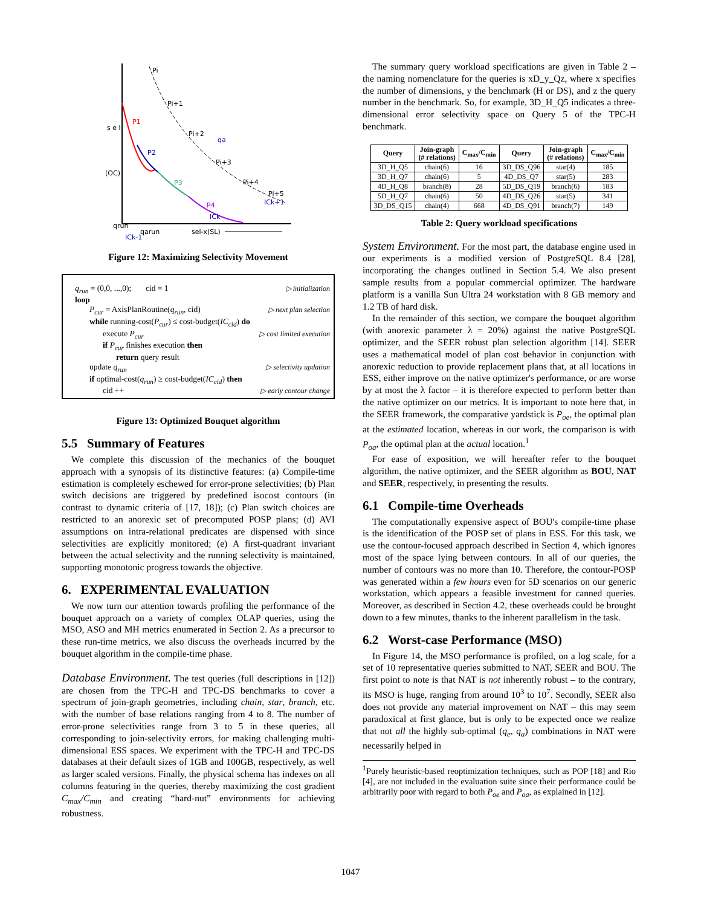Pi
Pi+1
Pi+2
qa
Pi+3
Pi+4
Pi+5
ICk+1
ICk
P1
P2
P3
P4
s e l
(OC)
qrun
qarun
ICk-1
sel-x(SL)
Figure 12: Maximizing Selectivity Movement
q<sub>run</sub> = (0,0, ...,0); cid = 1 ▷ initialization
loop
P<sub>cur</sub> = AxisPlanRoutine(q<sub>run</sub>, cid) ▷ next plan selection
while running-cost(P<sub>cur</sub>) ≤ cost-budget(IC<sub>cid</sub>) do
execute P<sub>cur</sub> ▷ cost limited execution
if P<sub>cur</sub> finishes execution then
return query result
update q<sub>run</sub> ▷ selectivity updation
if optimal-cost(q<sub>run</sub>) ≥ cost-budget(IC<sub>cid</sub>) then
cid ++ ▷ early contour change
Figure 13: Optimized Bouquet algorithm
5.5 Summary of Features
We complete this discussion of the mechanics of the bouquet approach with a synopsis of its distinctive features: (a) Compile-time estimation is completely eschewed for error-prone selectivities; (b) Plan switch decisions are triggered by predefined isocost contours (in contrast to dynamic criteria of [17, 18]); (c) Plan switch choices are restricted to an anorexic set of precomputed POSP plans; (d) AVI assumptions on intra-relational predicates are dispensed with since selectivities are explicitly monitored; (e) A first-quadrant invariant between the actual selectivity and the running selectivity is maintained, supporting monotonic progress towards the objective.
6. EXPERIMENTAL EVALUATION
We now turn our attention towards profiling the performance of the bouquet approach on a variety of complex OLAP queries, using the MSO, ASO and MH metrics enumerated in Section 2. As a precursor to these run-time metrics, we also discuss the overheads incurred by the bouquet algorithm in the compile-time phase.
Database Environment. The test queries (full descriptions in [12]) are chosen from the TPC-H and TPC-DS benchmarks to cover a spectrum of join-graph geometries, including chain, star, branch, etc. with the number of base relations ranging from 4 to 8. The number of error-prone selectivities range from 3 to 5 in these queries, all corresponding to join-selectivity errors, for making challenging multi-dimensional ESS spaces. We experiment with the TPC-H and TPC-DS databases at their default sizes of 1GB and 100GB, respectively, as well as larger scaled versions. Finally, the physical schema has indexes on all columns featuring in the queries, thereby maximizing the cost gradient C<sub>max</sub>/C<sub>min</sub> and creating “hard-nut” environments for achieving robustness.
The summary query workload specifications are given in Table 2 – the naming nomenclature for the queries is xD_y_Qz, where x specifies the number of dimensions, y the benchmark (H or DS), and z the query number in the benchmark. So, for example, 3D_H_Q5 indicates a three-dimensional error selectivity space on Query 5 of the TPC-H benchmark.
| Query | Join-graph (# relations) | C<sub>max</sub>/C<sub>min</sub> | Query | Join-graph (# relations) | C<sub>max</sub>/C<sub>min</sub> |
| --- | --- | --- | --- | --- | --- |
| 3D_H_Q5 | chain(6) | 16 | 3D_DS_Q96 | star(4) | 185 |
| 3D_H_Q7 | chain(6) | 5 | 4D_DS_Q7 | star(5) | 283 |
| 4D_H_Q8 | branch(8) | 28 | 5D_DS_Q19 | branch(6) | 183 |
| 5D_H_Q7 | chain(6) | 50 | 4D_DS_Q26 | star(5) | 341 |
| 3D_DS_Q15 | chain(4) | 668 | 4D_DS_Q91 | branch(7) | 149 |
Table 2: Query workload specifications
System Environment. For the most part, the database engine used in our experiments is a modified version of PostgreSQL 8.4 [28], incorporating the changes outlined in Section 5.4. We also present sample results from a popular commercial optimizer. The hardware platform is a vanilla Sun Ultra 24 workstation with 8 GB memory and 1.2 TB of hard disk.
In the remainder of this section, we compare the bouquet algorithm (with anorexic parameter λ = 20%) against the native PostgreSQL optimizer, and the SEER robust plan selection algorithm [14]. SEER uses a mathematical model of plan cost behavior in conjunction with anorexic reduction to provide replacement plans that, at all locations in ESS, either improve on the native optimizer's performance, or are worse by at most the λ factor – it is therefore expected to perform better than the native optimizer on our metrics. It is important to note here that, in the SEER framework, the comparative yardstick is P<sub>oe</sub>, the optimal plan at the estimated location, whereas in our work, the comparison is with P<sub>oa</sub>, the optimal plan at the actual location.<sup>1</sup>
For ease of exposition, we will hereafter refer to the bouquet algorithm, the native optimizer, and the SEER algorithm as BOU, NAT and SEER, respectively, in presenting the results.
6.1 Compile-time Overheads
The computationally expensive aspect of BOU's compile-time phase is the identification of the POSP set of plans in ESS. For this task, we use the contour-focused approach described in Section 4, which ignores most of the space lying between contours. In all of our queries, the number of contours was no more than 10. Therefore, the contour-POSP was generated within a few hours even for 5D scenarios on our generic workstation, which appears a feasible investment for canned queries. Moreover, as described in Section 4.2, these overheads could be brought down to a few minutes, thanks to the inherent parallelism in the task.
6.2 Worst-case Performance (MSO)
In Figure 14, the MSO performance is profiled, on a log scale, for a set of 10 representative queries submitted to NAT, SEER and BOU. The first point to note is that NAT is not inherently robust – to the contrary, its MSO is huge, ranging from around 10<sup>3</sup> to 10<sup>7</sup>. Secondly, SEER also does not provide any material improvement on NAT – this may seem paradoxical at first glance, but is only to be expected once we realize that not all the highly sub-optimal (q<sub>e</sub>, q<sub>a</sub>) combinations in NAT were necessarily helped in
<sup>1</sup> Purely heuristic-based reoptimization techniques, such as POP [18] and Rio [4], are not included in the evaluation suite since their performance could be arbitrarily poor with regard to both P<sub>oe</sub> and P<sub>oa</sub>, as explained in [12].
1047